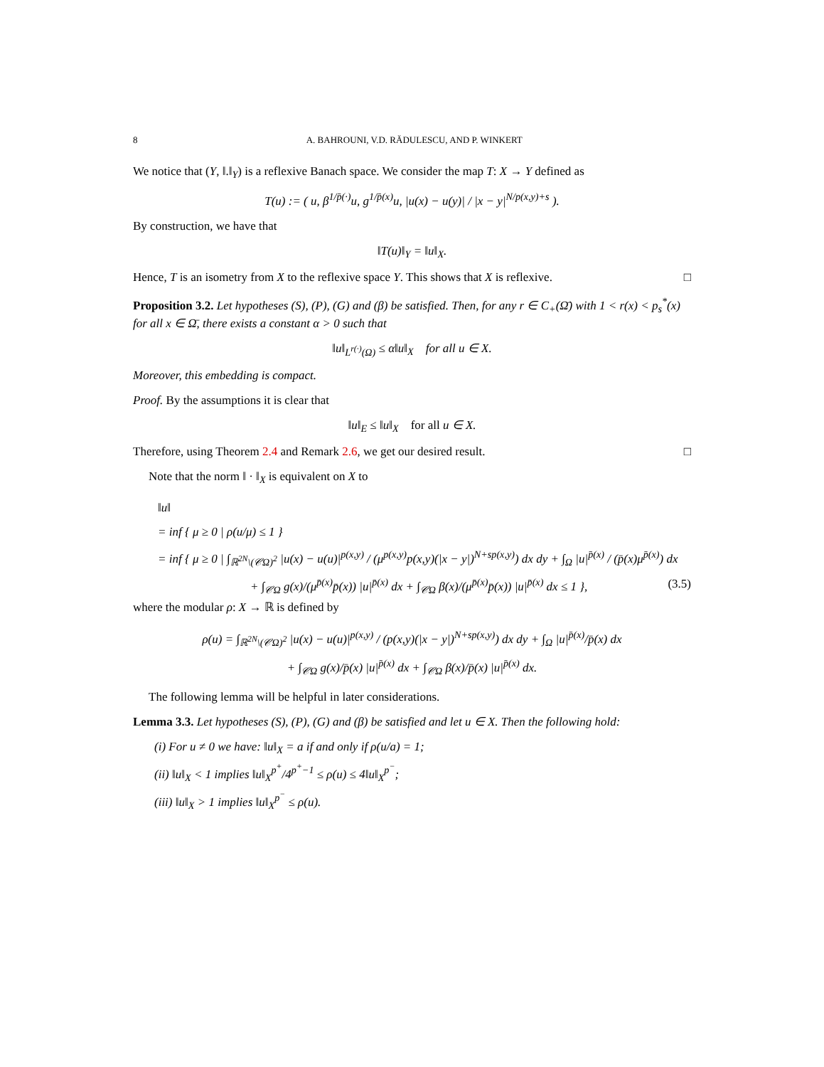8 A. BAHROUNI, V.D. RĂDULESCU, AND P. WINKERT
We notice that (Y, ‖.‖<sub>Y</sub>) is a reflexive Banach space. We consider the map T: X → Y defined as
T(u) := ( u, β<sup>1/p̄(·)</sup>u, g<sup>1/p̄(x)</sup>u, |u(x) − u(y)| / |x − y|<sup>N/p(x,y)+s</sup> ).
By construction, we have that
‖T(u)‖<sub>Y</sub> = ‖u‖<sub>X</sub>.
Hence, T is an isometry from X to the reflexive space Y. This shows that X is reflexive. □
Proposition 3.2. Let hypotheses (S), (P), (G) and (β) be satisfied. Then, for any r ∈ C<sub>+</sub>(Ω̄) with 1 < r(x) < p<sub>s</sub><sup>*</sup>(x) for all x ∈ Ω̄, there exists a constant α > 0 such that
‖u‖<sub>L<sup>r(·)</sup>(Ω)</sub> ≤ α‖u‖<sub>X</sub> for all u ∈ X.
Moreover, this embedding is compact.
Proof. By the assumptions it is clear that
‖u‖<sub>E</sub> ≤ ‖u‖<sub>X</sub> for all u ∈ X.
Therefore, using Theorem 2.4 and Remark 2.6, we get our desired result. □
Note that the norm ‖ · ‖<sub>X</sub> is equivalent on X to
‖u‖
= inf { μ ≥ 0 | ρ(u/μ) ≤ 1 }
= inf { μ ≥ 0 | ∫<sub>ℝ<sup>2N</sup>\(𝒞Ω)<sup>2</sup></sub> |u(x) − u(u)|<sup>p(x,y)</sup> / (μ<sup>p(x,y)</sup>p(x,y)(|x − y|)<sup>N+sp(x,y)</sup>) dx dy + ∫<sub>Ω</sub> |u|<sup>p̄(x)</sup> / (p̄(x)μ<sup>p̄(x)</sup>) dx (3.5)
+ ∫<sub>𝒞Ω</sub> g(x)/(μ<sup>p̄(x)</sup>p̄(x)) |u|<sup>p̄(x)</sup> dx + ∫<sub>𝒞Ω</sub> β(x)/(μ<sup>p̄(x)</sup>p̄(x)) |u|<sup>p̄(x)</sup> dx ≤ 1 },
where the modular ρ: X → ℝ is defined by
ρ(u) = ∫<sub>ℝ<sup>2N</sup>\(𝒞Ω)<sup>2</sup></sub> |u(x) − u(u)|<sup>p(x,y)</sup> / (p(x,y)(|x − y|)<sup>N+sp(x,y)</sup>) dx dy + ∫<sub>Ω</sub> |u|<sup>p̄(x)</sup>/p̄(x) dx
+ ∫<sub>𝒞Ω</sub> g(x)/p̄(x) |u|<sup>p̄(x)</sup> dx + ∫<sub>𝒞Ω</sub> β(x)/p̄(x) |u|<sup>p̄(x)</sup> dx.
The following lemma will be helpful in later considerations.
Lemma 3.3. Let hypotheses (S), (P), (G) and (β) be satisfied and let u ∈ X. Then the following hold:
(i) For u ≠ 0 we have: ‖u‖<sub>X</sub> = a if and only if ρ(u/a) = 1;
(ii) ‖u‖<sub>X</sub> < 1 implies ‖u‖<sub>X</sub><sup>p<sup>+</sup></sup>/4<sup>p<sup>+</sup>−1</sup> ≤ ρ(u) ≤ 4‖u‖<sub>X</sub><sup>p<sup>−</sup></sup>;
(iii) ‖u‖<sub>X</sub> > 1 implies ‖u‖<sub>X</sub><sup>p<sup>−</sup></sup> ≤ ρ(u).